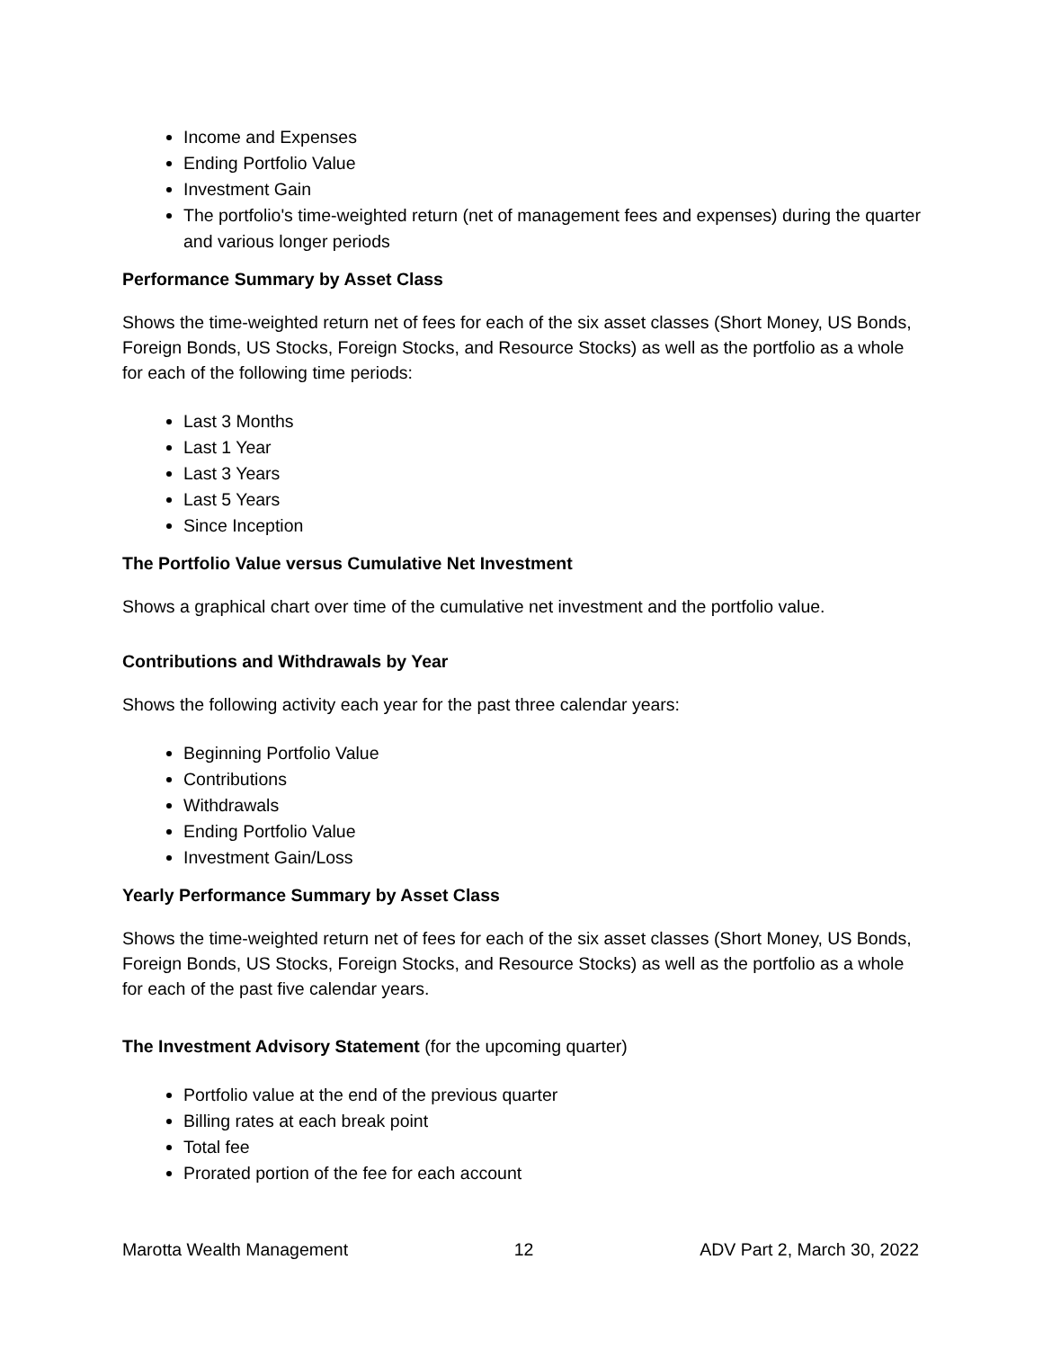Income and Expenses
Ending Portfolio Value
Investment Gain
The portfolio's time-weighted return (net of management fees and expenses) during the quarter and various longer periods
Performance Summary by Asset Class
Shows the time-weighted return net of fees for each of the six asset classes (Short Money, US Bonds, Foreign Bonds, US Stocks, Foreign Stocks, and Resource Stocks) as well as the portfolio as a whole for each of the following time periods:
Last 3 Months
Last 1 Year
Last 3 Years
Last 5 Years
Since Inception
The Portfolio Value versus Cumulative Net Investment
Shows a graphical chart over time of the cumulative net investment and the portfolio value.
Contributions and Withdrawals by Year
Shows the following activity each year for the past three calendar years:
Beginning Portfolio Value
Contributions
Withdrawals
Ending Portfolio Value
Investment Gain/Loss
Yearly Performance Summary by Asset Class
Shows the time-weighted return net of fees for each of the six asset classes (Short Money, US Bonds, Foreign Bonds, US Stocks, Foreign Stocks, and Resource Stocks) as well as the portfolio as a whole for each of the past five calendar years.
The Investment Advisory Statement (for the upcoming quarter)
Portfolio value at the end of the previous quarter
Billing rates at each break point
Total fee
Prorated portion of the fee for each account
Marotta Wealth Management 12 ADV Part 2, March 30, 2022